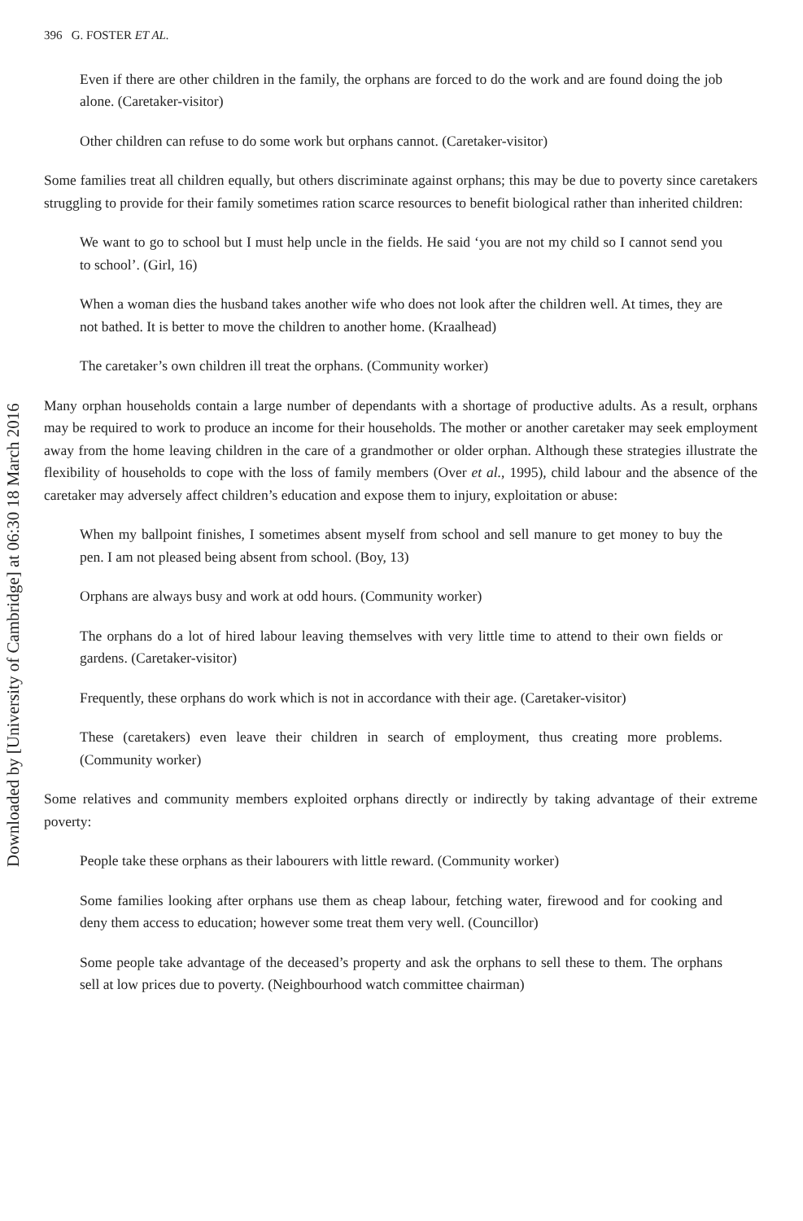Downloaded by [University of Cambridge] at 06:30 18 March 2016
396 G. FOSTER ET AL.
Even if there are other children in the family, the orphans are forced to do the work and are found doing the job alone. (Caretaker-visitor)
Other children can refuse to do some work but orphans cannot. (Caretaker-visitor)
Some families treat all children equally, but others discriminate against orphans; this may be due to poverty since caretakers struggling to provide for their family sometimes ration scarce resources to benefit biological rather than inherited children:
We want to go to school but I must help uncle in the fields. He said ‘you are not my child so I cannot send you to school’. (Girl, 16)
When a woman dies the husband takes another wife who does not look after the children well. At times, they are not bathed. It is better to move the children to another home. (Kraalhead)
The caretaker’s own children ill treat the orphans. (Community worker)
Many orphan households contain a large number of dependants with a shortage of productive adults. As a result, orphans may be required to work to produce an income for their households. The mother or another caretaker may seek employment away from the home leaving children in the care of a grandmother or older orphan. Although these strategies illustrate the flexibility of households to cope with the loss of family members (Over et al., 1995), child labour and the absence of the caretaker may adversely affect children’s education and expose them to injury, exploitation or abuse:
When my ballpoint finishes, I sometimes absent myself from school and sell manure to get money to buy the pen. I am not pleased being absent from school. (Boy, 13)
Orphans are always busy and work at odd hours. (Community worker)
The orphans do a lot of hired labour leaving themselves with very little time to attend to their own fields or gardens. (Caretaker-visitor)
Frequently, these orphans do work which is not in accordance with their age. (Caretaker-visitor)
These (caretakers) even leave their children in search of employment, thus creating more problems. (Community worker)
Some relatives and community members exploited orphans directly or indirectly by taking advantage of their extreme poverty:
People take these orphans as their labourers with little reward. (Community worker)
Some families looking after orphans use them as cheap labour, fetching water, firewood and for cooking and deny them access to education; however some treat them very well. (Councillor)
Some people take advantage of the deceased’s property and ask the orphans to sell these to them. The orphans sell at low prices due to poverty. (Neighbourhood watch committee chairman)